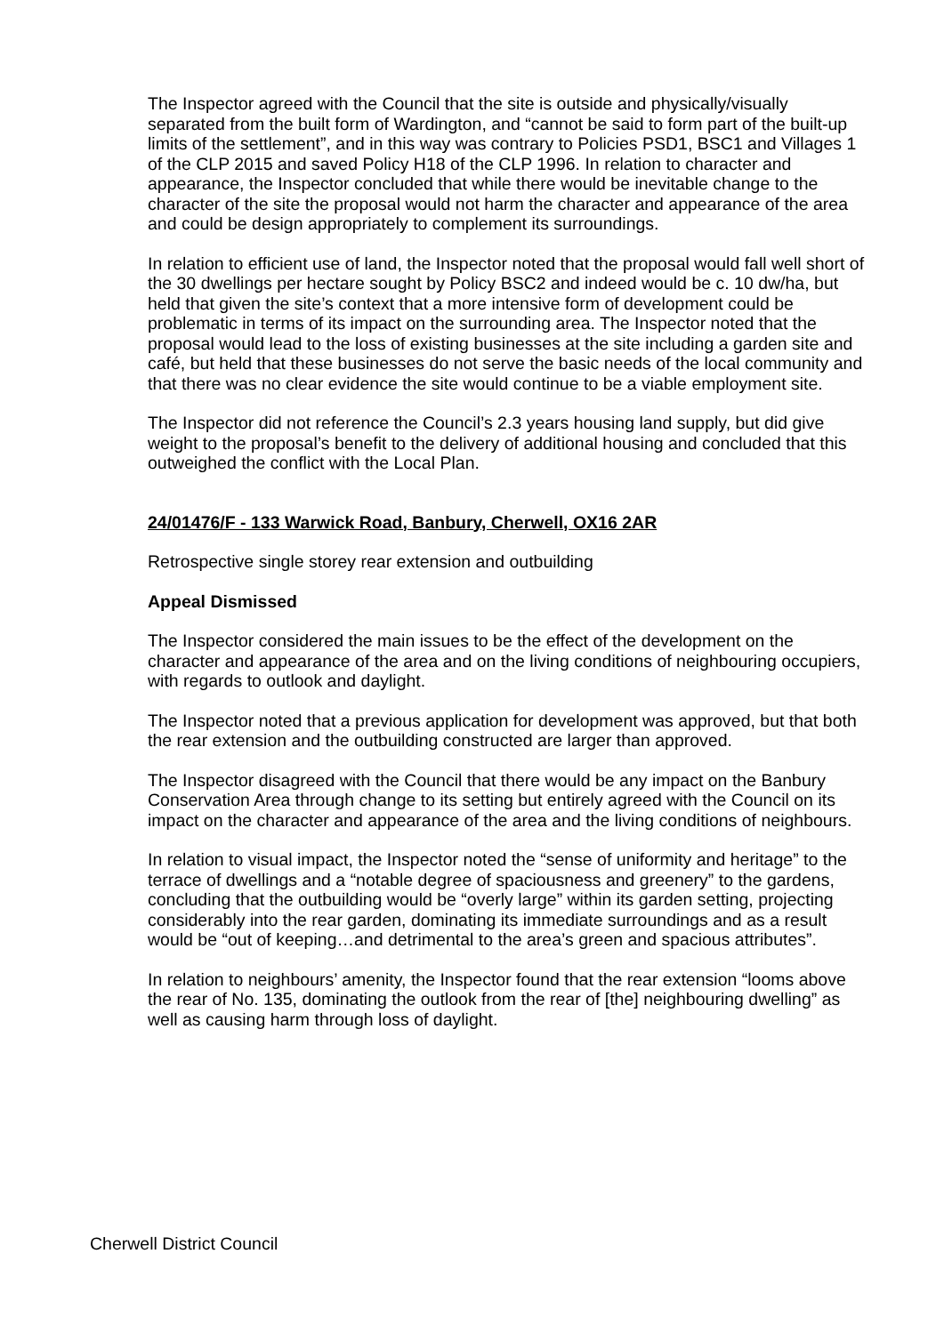The Inspector agreed with the Council that the site is outside and physically/visually separated from the built form of Wardington, and “cannot be said to form part of the built-up limits of the settlement”, and in this way was contrary to Policies PSD1, BSC1 and Villages 1 of the CLP 2015 and saved Policy H18 of the CLP 1996. In relation to character and appearance, the Inspector concluded that while there would be inevitable change to the character of the site the proposal would not harm the character and appearance of the area and could be design appropriately to complement its surroundings.
In relation to efficient use of land, the Inspector noted that the proposal would fall well short of the 30 dwellings per hectare sought by Policy BSC2 and indeed would be c. 10 dw/ha, but held that given the site’s context that a more intensive form of development could be problematic in terms of its impact on the surrounding area. The Inspector noted that the proposal would lead to the loss of existing businesses at the site including a garden site and café, but held that these businesses do not serve the basic needs of the local community and that there was no clear evidence the site would continue to be a viable employment site.
The Inspector did not reference the Council’s 2.3 years housing land supply, but did give weight to the proposal’s benefit to the delivery of additional housing and concluded that this outweighed the conflict with the Local Plan.
24/01476/F - 133 Warwick Road, Banbury, Cherwell, OX16 2AR
Retrospective single storey rear extension and outbuilding
Appeal Dismissed
The Inspector considered the main issues to be the effect of the development on the character and appearance of the area and on the living conditions of neighbouring occupiers, with regards to outlook and daylight.
The Inspector noted that a previous application for development was approved, but that both the rear extension and the outbuilding constructed are larger than approved.
The Inspector disagreed with the Council that there would be any impact on the Banbury Conservation Area through change to its setting but entirely agreed with the Council on its impact on the character and appearance of the area and the living conditions of neighbours.
In relation to visual impact, the Inspector noted the “sense of uniformity and heritage” to the terrace of dwellings and a “notable degree of spaciousness and greenery” to the gardens, concluding that the outbuilding would be “overly large” within its garden setting, projecting considerably into the rear garden, dominating its immediate surroundings and as a result would be “out of keeping…and detrimental to the area’s green and spacious attributes”.
In relation to neighbours’ amenity, the Inspector found that the rear extension “looms above the rear of No. 135, dominating the outlook from the rear of [the] neighbouring dwelling” as well as causing harm through loss of daylight.
Cherwell District Council